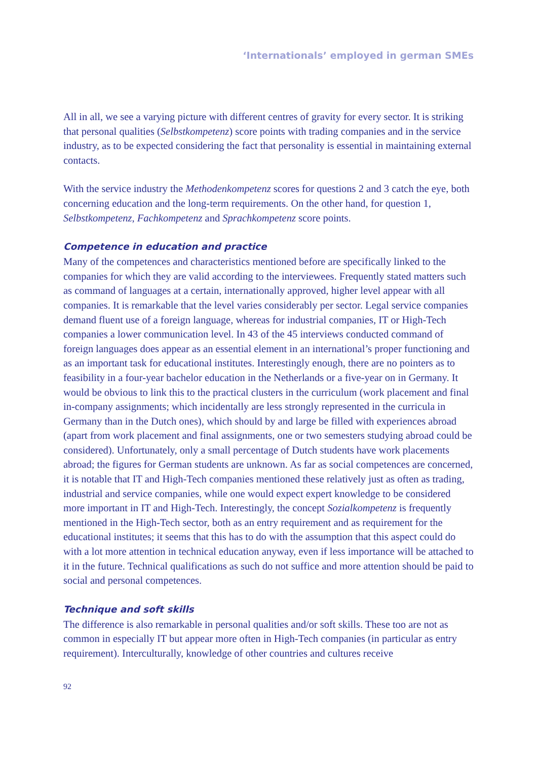‘Internationals’ employed in german SMEs
All in all, we see a varying picture with different centres of gravity for every sector. It is striking that personal qualities (Selbstkompetenz) score points with trading companies and in the service industry, as to be expected considering the fact that personality is essential in maintaining external contacts.
With the service industry the Methodenkompetenz scores for questions 2 and 3 catch the eye, both concerning education and the long-term requirements. On the other hand, for question 1, Selbstkompetenz, Fachkompetenz and Sprachkompetenz score points.
Competence in education and practice
Many of the competences and characteristics mentioned before are specifically linked to the companies for which they are valid according to the interviewees. Frequently stated matters such as command of languages at a certain, internationally approved, higher level appear with all companies. It is remarkable that the level varies considerably per sector. Legal service companies demand fluent use of a foreign language, whereas for industrial companies, IT or High-Tech companies a lower communication level. In 43 of the 45 interviews conducted command of foreign languages does appear as an essential element in an international’s proper functioning and as an important task for educational institutes. Interestingly enough, there are no pointers as to feasibility in a four-year bachelor education in the Netherlands or a five-year on in Germany. It would be obvious to link this to the practical clusters in the curriculum (work placement and final in-company assignments; which incidentally are less strongly represented in the curricula in Germany than in the Dutch ones), which should by and large be filled with experiences abroad (apart from work placement and final assignments, one or two semesters studying abroad could be considered). Unfortunately, only a small percentage of Dutch students have work placements abroad; the figures for German students are unknown. As far as social competences are concerned, it is notable that IT and High-Tech companies mentioned these relatively just as often as trading, industrial and service companies, while one would expect expert knowledge to be considered more important in IT and High-Tech. Interestingly, the concept Sozialkompetenz is frequently mentioned in the High-Tech sector, both as an entry requirement and as requirement for the educational institutes; it seems that this has to do with the assumption that this aspect could do with a lot more attention in technical education anyway, even if less importance will be attached to it in the future. Technical qualifications as such do not suffice and more attention should be paid to social and personal competences.
Technique and soft skills
The difference is also remarkable in personal qualities and/or soft skills. These too are not as common in especially IT but appear more often in High-Tech companies (in particular as entry requirement). Interculturally, knowledge of other countries and cultures receive
92